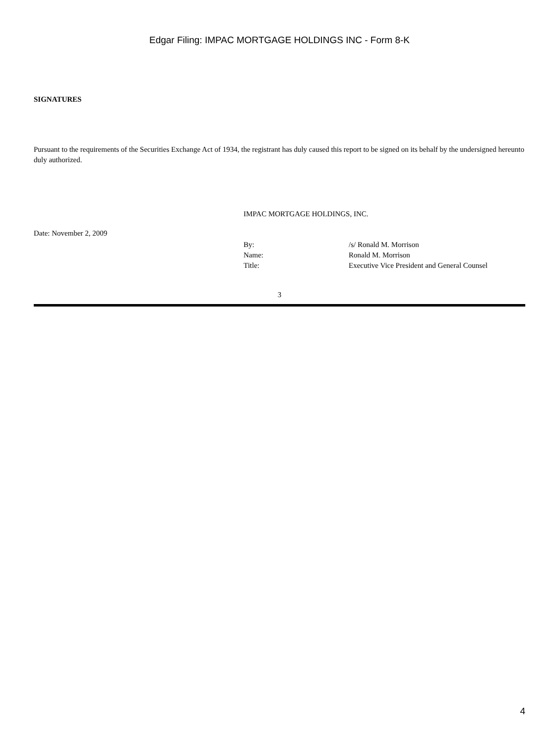Edgar Filing: IMPAC MORTGAGE HOLDINGS INC - Form 8-K
SIGNATURES
Pursuant to the requirements of the Securities Exchange Act of 1934, the registrant has duly caused this report to be signed on its behalf by the undersigned hereunto duly authorized.
IMPAC MORTGAGE HOLDINGS, INC.
Date: November 2, 2009
| By: | /s/ Ronald M. Morrison |
| Name: | Ronald M. Morrison |
| Title: | Executive Vice President and General Counsel |
3
4